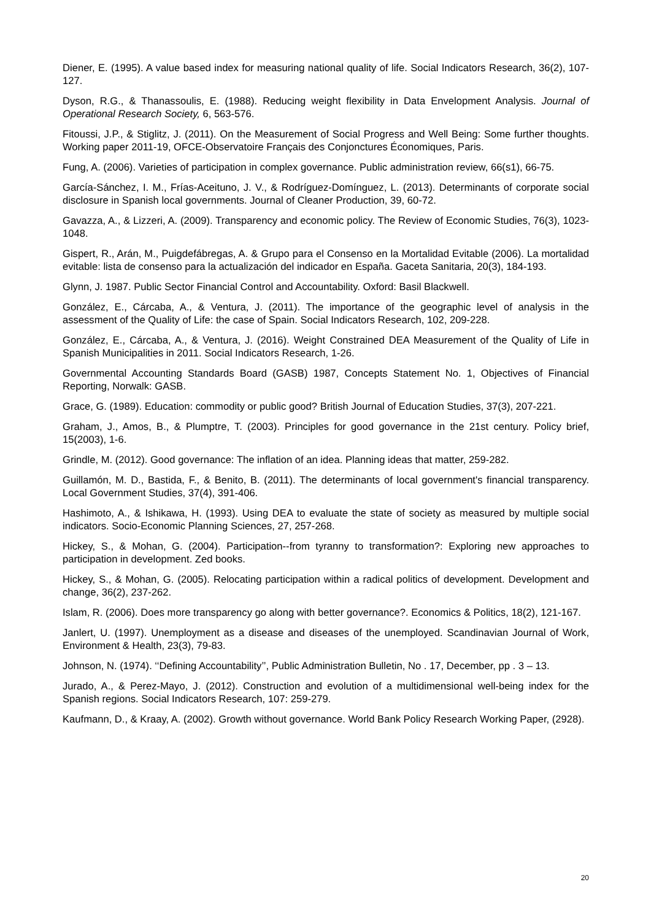Diener, E. (1995). A value based index for measuring national quality of life. Social Indicators Research, 36(2), 107-127.
Dyson, R.G., & Thanassoulis, E. (1988). Reducing weight flexibility in Data Envelopment Analysis. Journal of Operational Research Society, 6, 563-576.
Fitoussi, J.P., & Stiglitz, J. (2011). On the Measurement of Social Progress and Well Being: Some further thoughts. Working paper 2011-19, OFCE-Observatoire Français des Conjonctures Économiques, Paris.
Fung, A. (2006). Varieties of participation in complex governance. Public administration review, 66(s1), 66-75.
García-Sánchez, I. M., Frías-Aceituno, J. V., & Rodríguez-Domínguez, L. (2013). Determinants of corporate social disclosure in Spanish local governments. Journal of Cleaner Production, 39, 60-72.
Gavazza, A., & Lizzeri, A. (2009). Transparency and economic policy. The Review of Economic Studies, 76(3), 1023-1048.
Gispert, R., Arán, M., Puigdefábregas, A. & Grupo para el Consenso en la Mortalidad Evitable (2006). La mortalidad evitable: lista de consenso para la actualización del indicador en España. Gaceta Sanitaria, 20(3), 184-193.
Glynn, J. 1987. Public Sector Financial Control and Accountability. Oxford: Basil Blackwell.
González, E., Cárcaba, A., & Ventura, J. (2011). The importance of the geographic level of analysis in the assessment of the Quality of Life: the case of Spain. Social Indicators Research, 102, 209-228.
González, E., Cárcaba, A., & Ventura, J. (2016). Weight Constrained DEA Measurement of the Quality of Life in Spanish Municipalities in 2011. Social Indicators Research, 1-26.
Governmental Accounting Standards Board (GASB) 1987, Concepts Statement No. 1, Objectives of Financial Reporting, Norwalk: GASB.
Grace, G. (1989). Education: commodity or public good? British Journal of Education Studies, 37(3), 207-221.
Graham, J., Amos, B., & Plumptre, T. (2003). Principles for good governance in the 21st century. Policy brief, 15(2003), 1-6.
Grindle, M. (2012). Good governance: The inflation of an idea. Planning ideas that matter, 259-282.
Guillamón, M. D., Bastida, F., & Benito, B. (2011). The determinants of local government's financial transparency. Local Government Studies, 37(4), 391-406.
Hashimoto, A., & Ishikawa, H. (1993). Using DEA to evaluate the state of society as measured by multiple social indicators. Socio-Economic Planning Sciences, 27, 257-268.
Hickey, S., & Mohan, G. (2004). Participation--from tyranny to transformation?: Exploring new approaches to participation in development. Zed books.
Hickey, S., & Mohan, G. (2005). Relocating participation within a radical politics of development. Development and change, 36(2), 237-262.
Islam, R. (2006). Does more transparency go along with better governance?. Economics & Politics, 18(2), 121-167.
Janlert, U. (1997). Unemployment as a disease and diseases of the unemployed. Scandinavian Journal of Work, Environment & Health, 23(3), 79-83.
Johnson, N. (1974). ‘‘Defining Accountability’’, Public Administration Bulletin, No . 17, December, pp . 3 – 13.
Jurado, A., & Perez-Mayo, J. (2012). Construction and evolution of a multidimensional well-being index for the Spanish regions. Social Indicators Research, 107: 259-279.
Kaufmann, D., & Kraay, A. (2002). Growth without governance. World Bank Policy Research Working Paper, (2928).
20